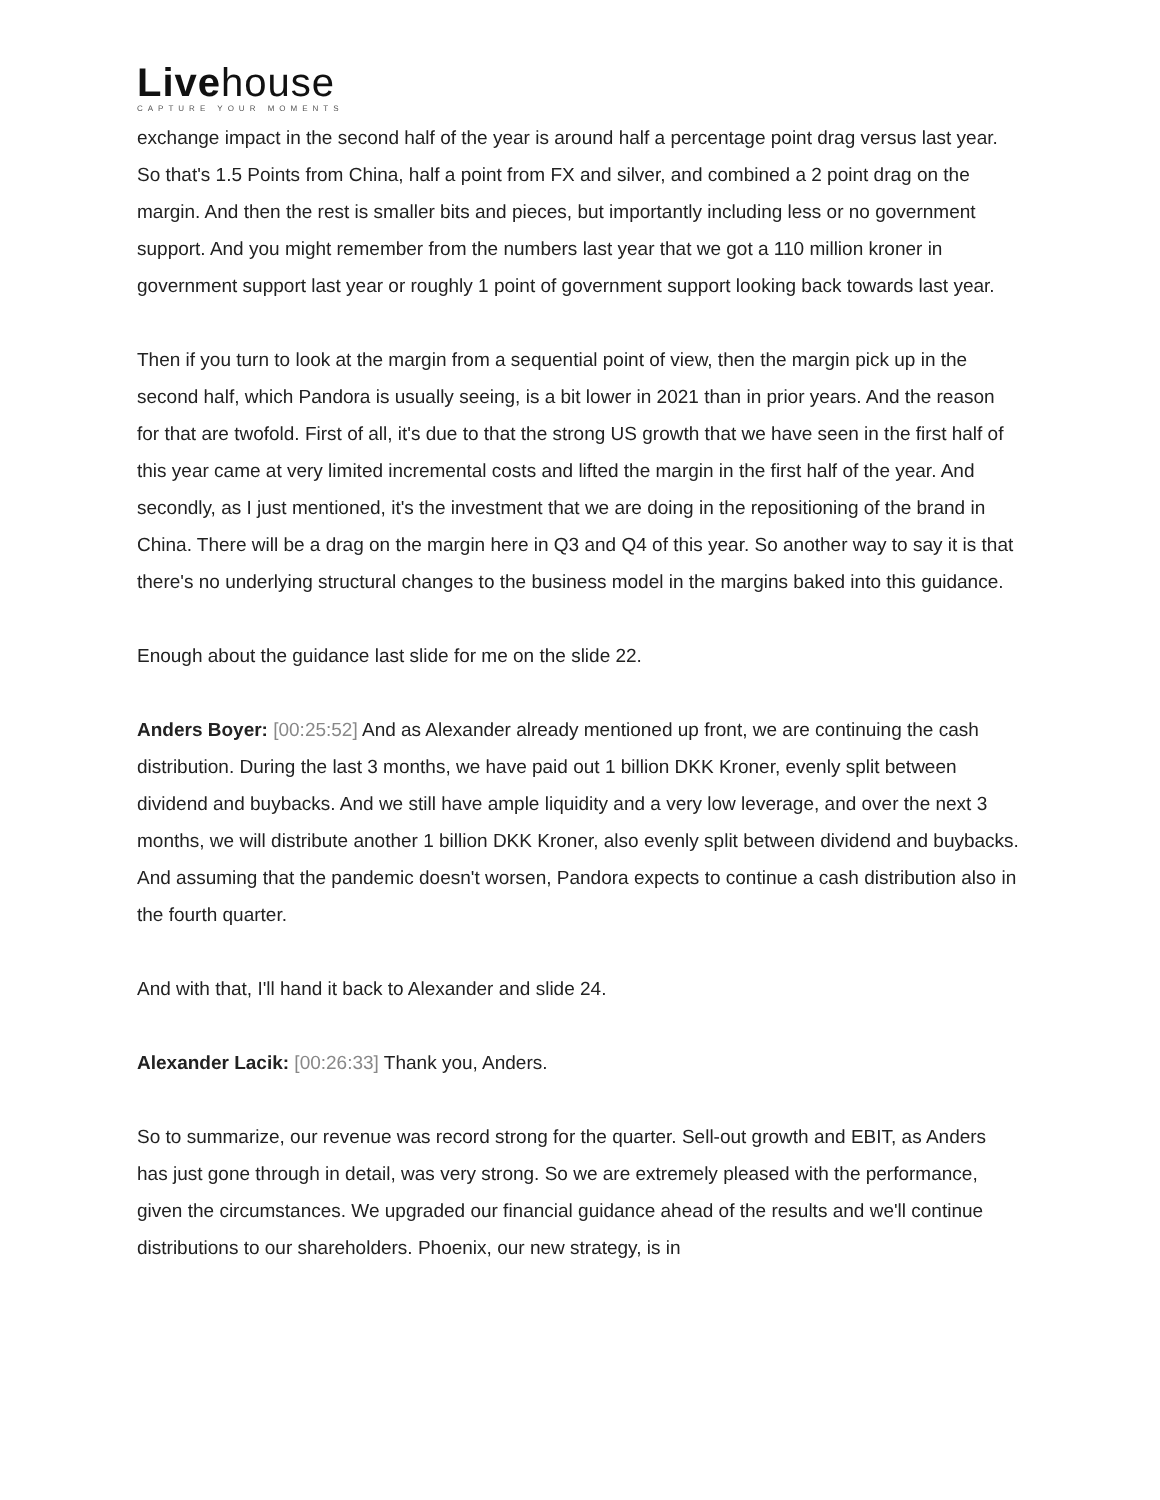Livehouse
CAPTURE YOUR MOMENTS
exchange impact in the second half of the year is around half a percentage point drag versus last year. So that's 1.5 Points from China, half a point from FX and silver, and combined a 2 point drag on the margin. And then the rest is smaller bits and pieces, but importantly including less or no government support. And you might remember from the numbers last year that we got a 110 million kroner in government support last year or roughly 1 point of government support looking back towards last year.
Then if you turn to look at the margin from a sequential point of view, then the margin pick up in the second half, which Pandora is usually seeing, is a bit lower in 2021 than in prior years. And the reason for that are twofold. First of all, it's due to that the strong US growth that we have seen in the first half of this year came at very limited incremental costs and lifted the margin in the first half of the year. And secondly, as I just mentioned, it's the investment that we are doing in the repositioning of the brand in China. There will be a drag on the margin here in Q3 and Q4 of this year. So another way to say it is that there's no underlying structural changes to the business model in the margins baked into this guidance.
Enough about the guidance last slide for me on the slide 22.
Anders Boyer: [00:25:52] And as Alexander already mentioned up front, we are continuing the cash distribution. During the last 3 months, we have paid out 1 billion DKK Kroner, evenly split between dividend and buybacks. And we still have ample liquidity and a very low leverage, and over the next 3 months, we will distribute another 1 billion DKK Kroner, also evenly split between dividend and buybacks. And assuming that the pandemic doesn't worsen, Pandora expects to continue a cash distribution also in the fourth quarter.
And with that, I'll hand it back to Alexander and slide 24.
Alexander Lacik: [00:26:33] Thank you, Anders.
So to summarize, our revenue was record strong for the quarter. Sell-out growth and EBIT, as Anders has just gone through in detail, was very strong. So we are extremely pleased with the performance, given the circumstances. We upgraded our financial guidance ahead of the results and we'll continue distributions to our shareholders. Phoenix, our new strategy, is in